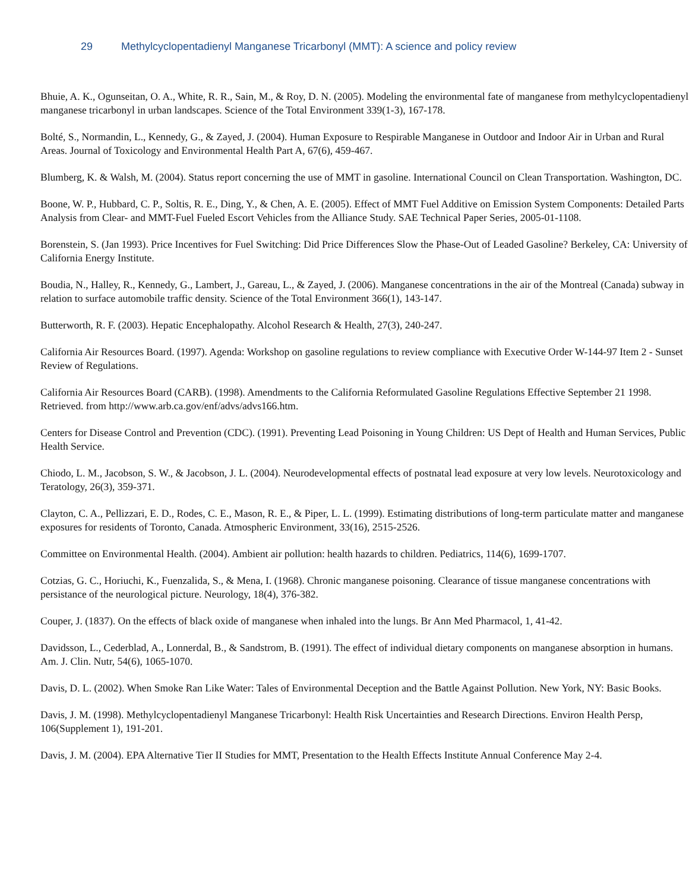29 Methylcyclopentadienyl Manganese Tricarbonyl (MMT): A science and policy review
Bhuie, A. K., Ogunseitan, O. A., White, R. R., Sain, M., & Roy, D. N. (2005). Modeling the environmental fate of manganese from methylcyclopentadienyl manganese tricarbonyl in urban landscapes. Science of the Total Environment 339(1-3), 167-178.
Bolté, S., Normandin, L., Kennedy, G., & Zayed, J. (2004). Human Exposure to Respirable Manganese in Outdoor and Indoor Air in Urban and Rural Areas. Journal of Toxicology and Environmental Health Part A, 67(6), 459-467.
Blumberg, K. & Walsh, M. (2004). Status report concerning the use of MMT in gasoline. International Council on Clean Transportation. Washington, DC.
Boone, W. P., Hubbard, C. P., Soltis, R. E., Ding, Y., & Chen, A. E. (2005). Effect of MMT Fuel Additive on Emission System Components: Detailed Parts Analysis from Clear- and MMT-Fuel Fueled Escort Vehicles from the Alliance Study. SAE Technical Paper Series, 2005-01-1108.
Borenstein, S. (Jan 1993). Price Incentives for Fuel Switching: Did Price Differences Slow the Phase-Out of Leaded Gasoline? Berkeley, CA: University of California Energy Institute.
Boudia, N., Halley, R., Kennedy, G., Lambert, J., Gareau, L., & Zayed, J. (2006). Manganese concentrations in the air of the Montreal (Canada) subway in relation to surface automobile traffic density. Science of the Total Environment 366(1), 143-147.
Butterworth, R. F. (2003). Hepatic Encephalopathy. Alcohol Research & Health, 27(3), 240-247.
California Air Resources Board. (1997). Agenda: Workshop on gasoline regulations to review compliance with Executive Order W-144-97 Item 2 - Sunset Review of Regulations.
California Air Resources Board (CARB). (1998). Amendments to the California Reformulated Gasoline Regulations Effective September 21 1998. Retrieved. from http://www.arb.ca.gov/enf/advs/advs166.htm.
Centers for Disease Control and Prevention (CDC). (1991). Preventing Lead Poisoning in Young Children: US Dept of Health and Human Services, Public Health Service.
Chiodo, L. M., Jacobson, S. W., & Jacobson, J. L. (2004). Neurodevelopmental effects of postnatal lead exposure at very low levels. Neurotoxicology and Teratology, 26(3), 359-371.
Clayton, C. A., Pellizzari, E. D., Rodes, C. E., Mason, R. E., & Piper, L. L. (1999). Estimating distributions of long-term particulate matter and manganese exposures for residents of Toronto, Canada. Atmospheric Environment, 33(16), 2515-2526.
Committee on Environmental Health. (2004). Ambient air pollution: health hazards to children. Pediatrics, 114(6), 1699-1707.
Cotzias, G. C., Horiuchi, K., Fuenzalida, S., & Mena, I. (1968). Chronic manganese poisoning. Clearance of tissue manganese concentrations with persistance of the neurological picture. Neurology, 18(4), 376-382.
Couper, J. (1837). On the effects of black oxide of manganese when inhaled into the lungs. Br Ann Med Pharmacol, 1, 41-42.
Davidsson, L., Cederblad, A., Lonnerdal, B., & Sandstrom, B. (1991). The effect of individual dietary components on manganese absorption in humans. Am. J. Clin. Nutr, 54(6), 1065-1070.
Davis, D. L. (2002). When Smoke Ran Like Water: Tales of Environmental Deception and the Battle Against Pollution. New York, NY: Basic Books.
Davis, J. M. (1998). Methylcyclopentadienyl Manganese Tricarbonyl: Health Risk Uncertainties and Research Directions. Environ Health Persp, 106(Supplement 1), 191-201.
Davis, J. M. (2004). EPA Alternative Tier II Studies for MMT, Presentation to the Health Effects Institute Annual Conference May 2-4.